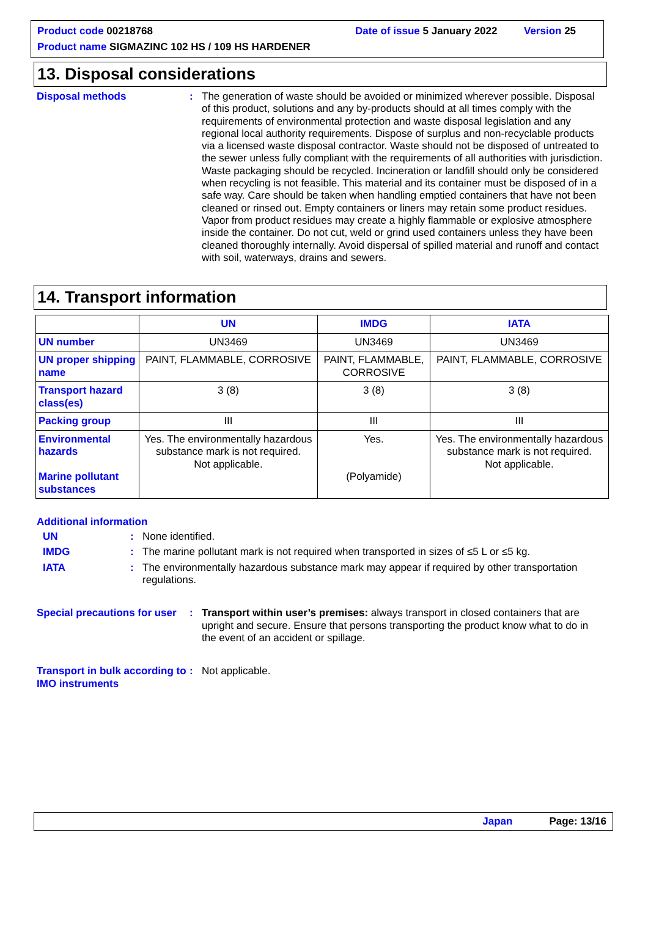Product code 00218768 Date of issue 5 January 2022 Version 25
Product name SIGMAZINC 102 HS / 109 HS HARDENER
13. Disposal considerations
Disposal methods : The generation of waste should be avoided or minimized wherever possible. Disposal of this product, solutions and any by-products should at all times comply with the requirements of environmental protection and waste disposal legislation and any regional local authority requirements. Dispose of surplus and non-recyclable products via a licensed waste disposal contractor. Waste should not be disposed of untreated to the sewer unless fully compliant with the requirements of all authorities with jurisdiction. Waste packaging should be recycled. Incineration or landfill should only be considered when recycling is not feasible. This material and its container must be disposed of in a safe way. Care should be taken when handling emptied containers that have not been cleaned or rinsed out. Empty containers or liners may retain some product residues. Vapor from product residues may create a highly flammable or explosive atmosphere inside the container. Do not cut, weld or grind used containers unless they have been cleaned thoroughly internally. Avoid dispersal of spilled material and runoff and contact with soil, waterways, drains and sewers.
14. Transport information
| | UN | IMDG | IATA |
| --- | --- | --- | --- |
| UN number | UN3469 | UN3469 | UN3469 |
| UN proper shipping name | PAINT, FLAMMABLE, CORROSIVE | PAINT, FLAMMABLE, CORROSIVE | PAINT, FLAMMABLE, CORROSIVE |
| Transport hazard class(es) | 3 (8) | 3 (8) | 3 (8) |
| Packing group | III | III | III |
| Environmental hazards Marine pollutant substances | Yes. The environmentally hazardous substance mark is not required. Not applicable. | Yes. (Polyamide) | Yes. The environmentally hazardous substance mark is not required. Not applicable. |
Additional information
UN : None identified.
IMDG : The marine pollutant mark is not required when transported in sizes of ≤5 L or ≤5 kg.
IATA : The environmentally hazardous substance mark may appear if required by other transportation regulations.
Special precautions for user
: Transport within user’s premises: always transport in closed containers that are upright and secure. Ensure that persons transporting the product know what to do in the event of an accident or spillage.
Transport in bulk according to IMO instruments
: Not applicable.
Japan Page: 13/16